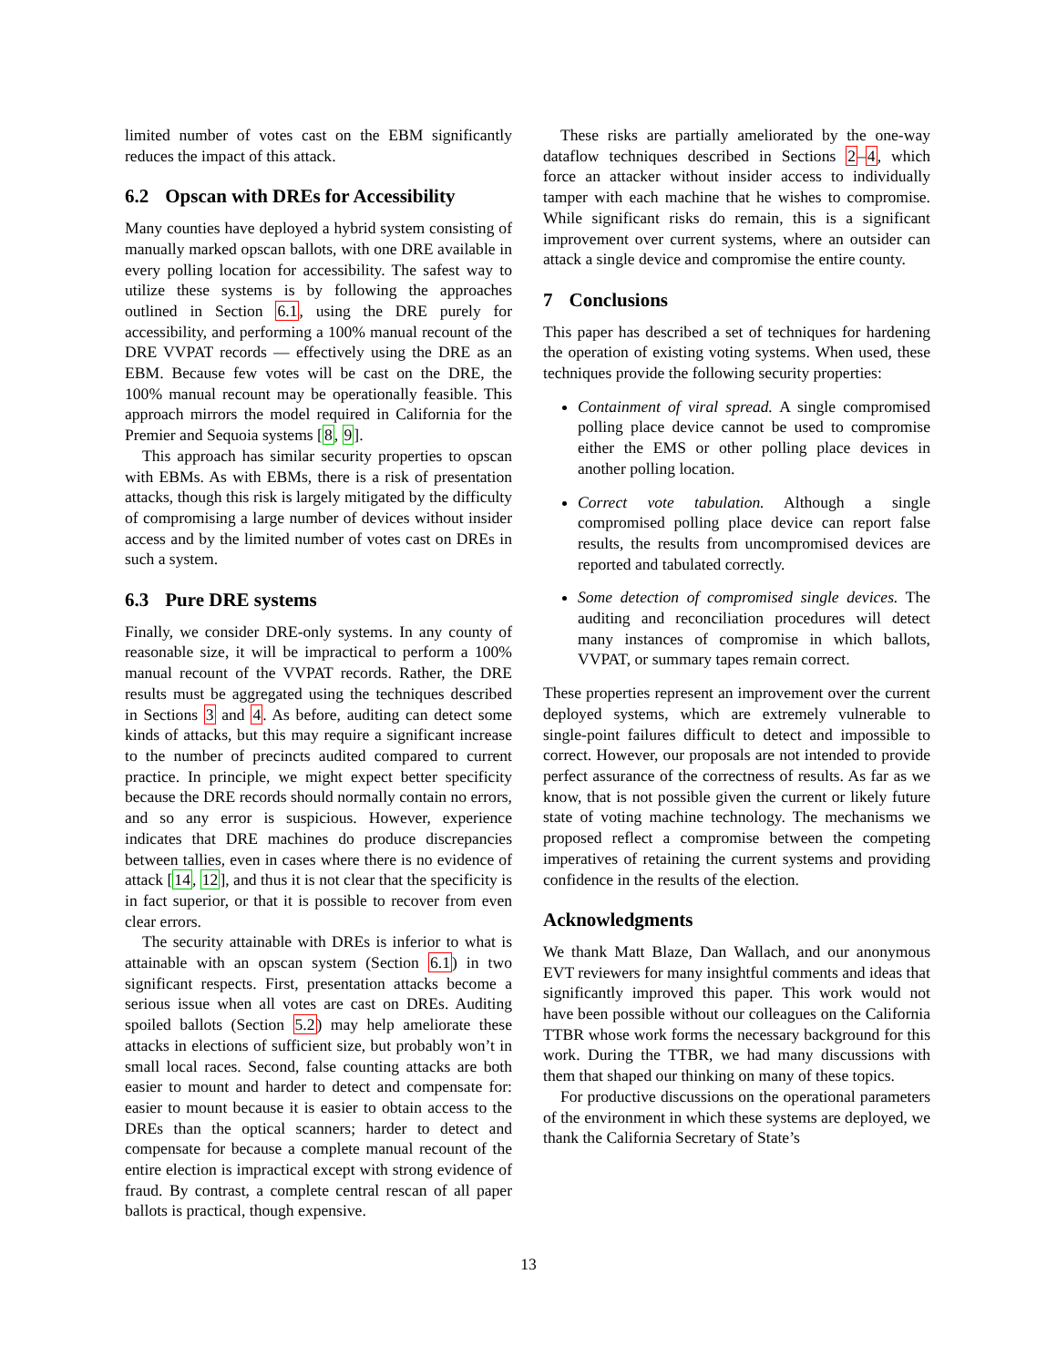limited number of votes cast on the EBM significantly reduces the impact of this attack.
6.2 Opscan with DREs for Accessibility
Many counties have deployed a hybrid system consisting of manually marked opscan ballots, with one DRE available in every polling location for accessibility. The safest way to utilize these systems is by following the approaches outlined in Section 6.1, using the DRE purely for accessibility, and performing a 100% manual recount of the DRE VVPAT records — effectively using the DRE as an EBM. Because few votes will be cast on the DRE, the 100% manual recount may be operationally feasible. This approach mirrors the model required in California for the Premier and Sequoia systems [8, 9].
This approach has similar security properties to opscan with EBMs. As with EBMs, there is a risk of presentation attacks, though this risk is largely mitigated by the difficulty of compromising a large number of devices without insider access and by the limited number of votes cast on DREs in such a system.
6.3 Pure DRE systems
Finally, we consider DRE-only systems. In any county of reasonable size, it will be impractical to perform a 100% manual recount of the VVPAT records. Rather, the DRE results must be aggregated using the techniques described in Sections 3 and 4. As before, auditing can detect some kinds of attacks, but this may require a significant increase to the number of precincts audited compared to current practice. In principle, we might expect better specificity because the DRE records should normally contain no errors, and so any error is suspicious. However, experience indicates that DRE machines do produce discrepancies between tallies, even in cases where there is no evidence of attack [14, 12], and thus it is not clear that the specificity is in fact superior, or that it is possible to recover from even clear errors.
The security attainable with DREs is inferior to what is attainable with an opscan system (Section 6.1) in two significant respects. First, presentation attacks become a serious issue when all votes are cast on DREs. Auditing spoiled ballots (Section 5.2) may help ameliorate these attacks in elections of sufficient size, but probably won’t in small local races. Second, false counting attacks are both easier to mount and harder to detect and compensate for: easier to mount because it is easier to obtain access to the DREs than the optical scanners; harder to detect and compensate for because a complete manual recount of the entire election is impractical except with strong evidence of fraud. By contrast, a complete central rescan of all paper ballots is practical, though expensive.
These risks are partially ameliorated by the one-way dataflow techniques described in Sections 2–4, which force an attacker without insider access to individually tamper with each machine that he wishes to compromise. While significant risks do remain, this is a significant improvement over current systems, where an outsider can attack a single device and compromise the entire county.
7 Conclusions
This paper has described a set of techniques for hardening the operation of existing voting systems. When used, these techniques provide the following security properties:
Containment of viral spread. A single compromised polling place device cannot be used to compromise either the EMS or other polling place devices in another polling location.
Correct vote tabulation. Although a single compromised polling place device can report false results, the results from uncompromised devices are reported and tabulated correctly.
Some detection of compromised single devices. The auditing and reconciliation procedures will detect many instances of compromise in which ballots, VVPAT, or summary tapes remain correct.
These properties represent an improvement over the current deployed systems, which are extremely vulnerable to single-point failures difficult to detect and impossible to correct. However, our proposals are not intended to provide perfect assurance of the correctness of results. As far as we know, that is not possible given the current or likely future state of voting machine technology. The mechanisms we proposed reflect a compromise between the competing imperatives of retaining the current systems and providing confidence in the results of the election.
Acknowledgments
We thank Matt Blaze, Dan Wallach, and our anonymous EVT reviewers for many insightful comments and ideas that significantly improved this paper. This work would not have been possible without our colleagues on the California TTBR whose work forms the necessary background for this work. During the TTBR, we had many discussions with them that shaped our thinking on many of these topics.
For productive discussions on the operational parameters of the environment in which these systems are deployed, we thank the California Secretary of State’s
13